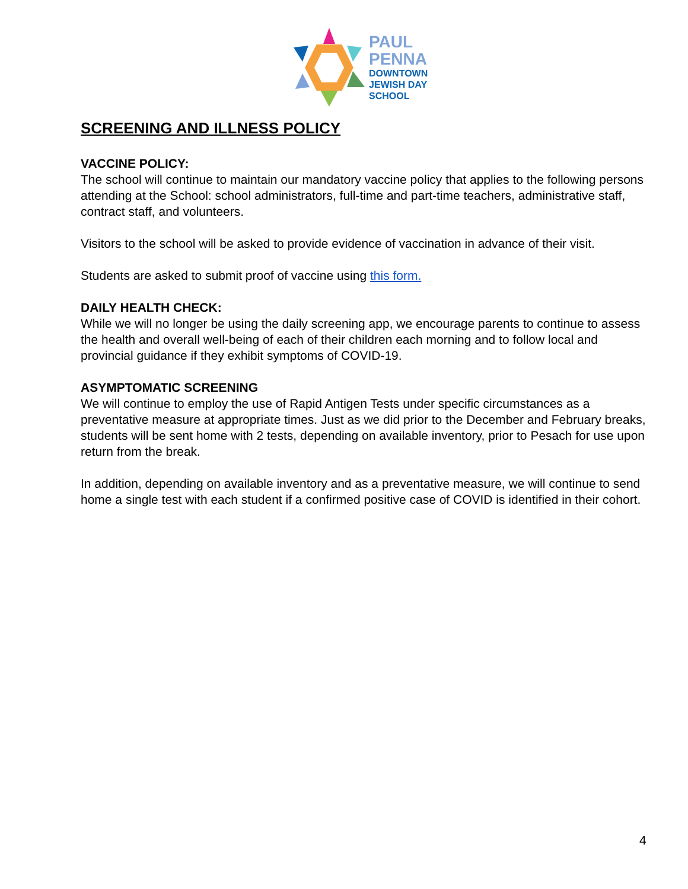PAUL
PENNA
DOWNTOWN
JEWISH DAY
SCHOOL
SCREENING AND ILLNESS POLICY
VACCINE POLICY:
The school will continue to maintain our mandatory vaccine policy that applies to the following persons attending at the School: school administrators, full-time and part-time teachers, administrative staff, contract staff, and volunteers.
Visitors to the school will be asked to provide evidence of vaccination in advance of their visit.
Students are asked to submit proof of vaccine using this form.
DAILY HEALTH CHECK:
While we will no longer be using the daily screening app, we encourage parents to continue to assess the health and overall well-being of each of their children each morning and to follow local and provincial guidance if they exhibit symptoms of COVID-19.
ASYMPTOMATIC SCREENING
We will continue to employ the use of Rapid Antigen Tests under specific circumstances as a preventative measure at appropriate times. Just as we did prior to the December and February breaks, students will be sent home with 2 tests, depending on available inventory, prior to Pesach for use upon return from the break.
In addition, depending on available inventory and as a preventative measure, we will continue to send home a single test with each student if a confirmed positive case of COVID is identified in their cohort.
4